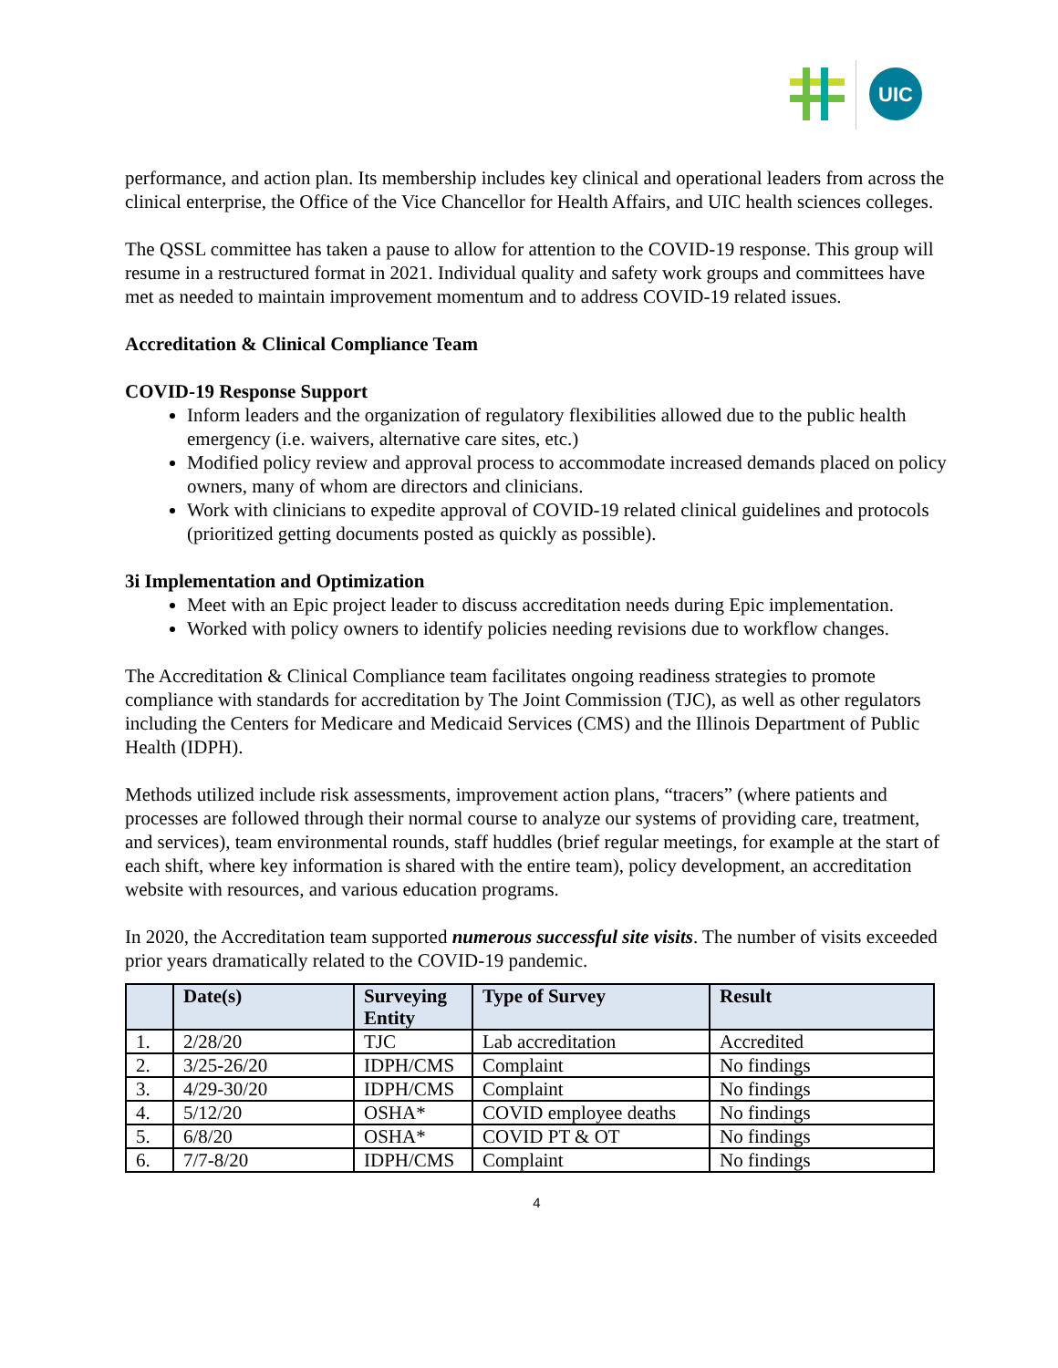UIC
performance, and action plan. Its membership includes key clinical and operational leaders from across the clinical enterprise, the Office of the Vice Chancellor for Health Affairs, and UIC health sciences colleges.
The QSSL committee has taken a pause to allow for attention to the COVID-19 response. This group will resume in a restructured format in 2021. Individual quality and safety work groups and committees have met as needed to maintain improvement momentum and to address COVID-19 related issues.
Accreditation & Clinical Compliance Team
COVID-19 Response Support
Inform leaders and the organization of regulatory flexibilities allowed due to the public health emergency (i.e. waivers, alternative care sites, etc.)
Modified policy review and approval process to accommodate increased demands placed on policy owners, many of whom are directors and clinicians.
Work with clinicians to expedite approval of COVID-19 related clinical guidelines and protocols (prioritized getting documents posted as quickly as possible).
3i Implementation and Optimization
Meet with an Epic project leader to discuss accreditation needs during Epic implementation.
Worked with policy owners to identify policies needing revisions due to workflow changes.
The Accreditation & Clinical Compliance team facilitates ongoing readiness strategies to promote compliance with standards for accreditation by The Joint Commission (TJC), as well as other regulators including the Centers for Medicare and Medicaid Services (CMS) and the Illinois Department of Public Health (IDPH).
Methods utilized include risk assessments, improvement action plans, “tracers” (where patients and processes are followed through their normal course to analyze our systems of providing care, treatment, and services), team environmental rounds, staff huddles (brief regular meetings, for example at the start of each shift, where key information is shared with the entire team), policy development, an accreditation website with resources, and various education programs.
In 2020, the Accreditation team supported numerous successful site visits. The number of visits exceeded prior years dramatically related to the COVID-19 pandemic.
| | Date(s) | Surveying Entity | Type of Survey | Result |
| --- | --- | --- | --- | --- |
| 1. | 2/28/20 | TJC | Lab accreditation | Accredited |
| 2. | 3/25-26/20 | IDPH/CMS | Complaint | No findings |
| 3. | 4/29-30/20 | IDPH/CMS | Complaint | No findings |
| 4. | 5/12/20 | OSHA* | COVID employee deaths | No findings |
| 5. | 6/8/20 | OSHA* | COVID PT & OT | No findings |
| 6. | 7/7-8/20 | IDPH/CMS | Complaint | No findings |
4